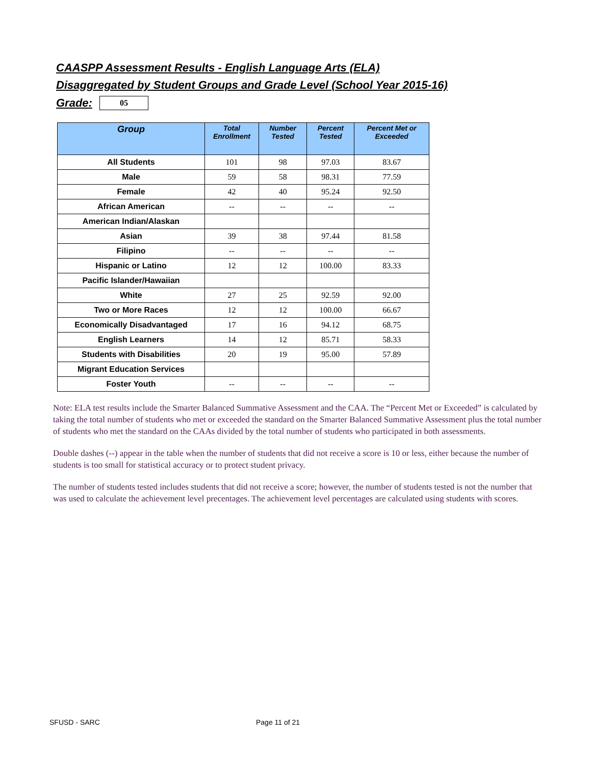CAASPP Assessment Results - English Language Arts (ELA)
Disaggregated by Student Groups and Grade Level (School Year 2015-16)
Grade:
05
| Group | Total Enrollment | Number Tested | Percent Tested | Percent Met or Exceeded |
| --- | --- | --- | --- | --- |
| All Students | 101 | 98 | 97.03 | 83.67 |
| Male | 59 | 58 | 98.31 | 77.59 |
| Female | 42 | 40 | 95.24 | 92.50 |
| African American | -- | -- | -- | -- |
| American Indian/Alaskan | | | | |
| Asian | 39 | 38 | 97.44 | 81.58 |
| Filipino | -- | -- | -- | -- |
| Hispanic or Latino | 12 | 12 | 100.00 | 83.33 |
| Pacific Islander/Hawaiian | | | | |
| White | 27 | 25 | 92.59 | 92.00 |
| Two or More Races | 12 | 12 | 100.00 | 66.67 |
| Economically Disadvantaged | 17 | 16 | 94.12 | 68.75 |
| English Learners | 14 | 12 | 85.71 | 58.33 |
| Students with Disabilities | 20 | 19 | 95.00 | 57.89 |
| Migrant Education Services | | | | |
| Foster Youth | -- | -- | -- | -- |
Note: ELA test results include the Smarter Balanced Summative Assessment and the CAA. The “Percent Met or Exceeded” is calculated by taking the total number of students who met or exceeded the standard on the Smarter Balanced Summative Assessment plus the total number of students who met the standard on the CAAs divided by the total number of students who participated in both assessments.
Double dashes (--) appear in the table when the number of students that did not receive a score is 10 or less, either because the number of students is too small for statistical accuracy or to protect student privacy.
The number of students tested includes students that did not receive a score; however, the number of students tested is not the number that was used to calculate the achievement level precentages. The achievement level percentages are calculated using students with scores.
SFUSD - SARC Page 11 of 21